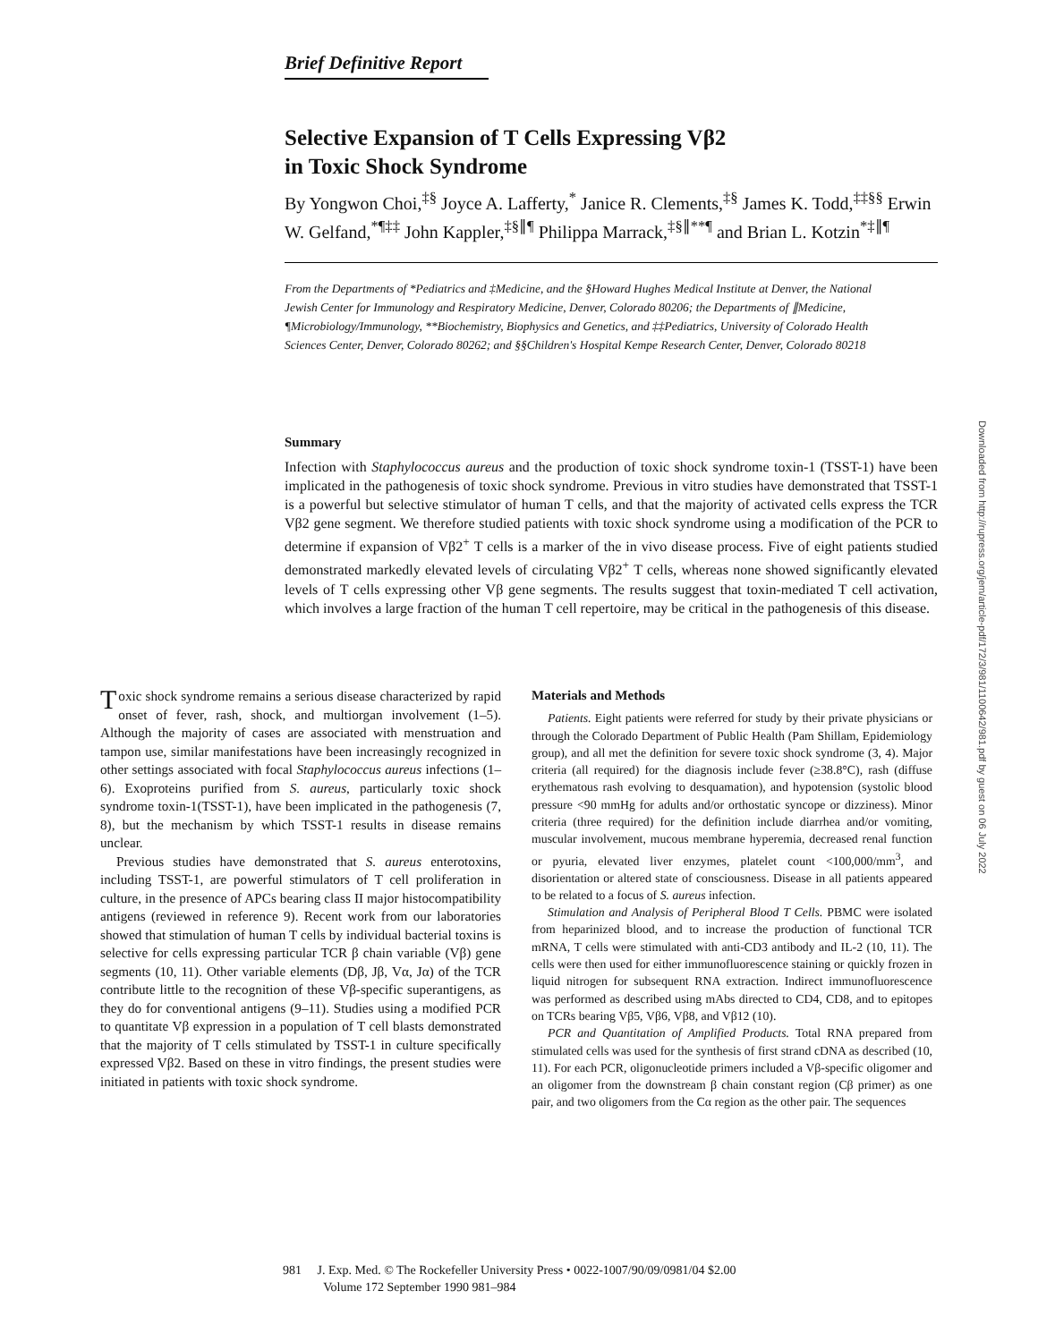Brief Definitive Report
Selective Expansion of T Cells Expressing Vβ2
in Toxic Shock Syndrome
By Yongwon Choi,<sup>‡§</sup> Joyce A. Lafferty,<sup>*</sup> Janice R. Clements,<sup>‡§</sup> James K. Todd,<sup>‡‡§§</sup> Erwin W. Gelfand,<sup>*¶‡‡</sup> John Kappler,<sup>‡§∥¶</sup> Philippa Marrack,<sup>‡§∥**¶</sup> and Brian L. Kotzin<sup>*‡∥¶</sup>
From the Departments of *Pediatrics and ‡Medicine, and the §Howard Hughes Medical Institute at Denver, the National Jewish Center for Immunology and Respiratory Medicine, Denver, Colorado 80206; the Departments of ∥Medicine, ¶Microbiology/Immunology, **Biochemistry, Biophysics and Genetics, and ‡‡Pediatrics, University of Colorado Health Sciences Center, Denver, Colorado 80262; and §§Children's Hospital Kempe Research Center, Denver, Colorado 80218
Summary
Infection with Staphylococcus aureus and the production of toxic shock syndrome toxin-1 (TSST-1) have been implicated in the pathogenesis of toxic shock syndrome. Previous in vitro studies have demonstrated that TSST-1 is a powerful but selective stimulator of human T cells, and that the majority of activated cells express the TCR Vβ2 gene segment. We therefore studied patients with toxic shock syndrome using a modification of the PCR to determine if expansion of Vβ2<sup>+</sup> T cells is a marker of the in vivo disease process. Five of eight patients studied demonstrated markedly elevated levels of circulating Vβ2<sup>+</sup> T cells, whereas none showed significantly elevated levels of T cells expressing other Vβ gene segments. The results suggest that toxin-mediated T cell activation, which involves a large fraction of the human T cell repertoire, may be critical in the pathogenesis of this disease.
Toxic shock syndrome remains a serious disease characterized by rapid onset of fever, rash, shock, and multiorgan involvement (1–5). Although the majority of cases are associated with menstruation and tampon use, similar manifestations have been increasingly recognized in other settings associated with focal Staphylococcus aureus infections (1–6). Exoproteins purified from S. aureus, particularly toxic shock syndrome toxin-1(TSST-1), have been implicated in the pathogenesis (7, 8), but the mechanism by which TSST-1 results in disease remains unclear.
Previous studies have demonstrated that S. aureus enterotoxins, including TSST-1, are powerful stimulators of T cell proliferation in culture, in the presence of APCs bearing class II major histocompatibility antigens (reviewed in reference 9). Recent work from our laboratories showed that stimulation of human T cells by individual bacterial toxins is selective for cells expressing particular TCR β chain variable (Vβ) gene segments (10, 11). Other variable elements (Dβ, Jβ, Vα, Jα) of the TCR contribute little to the recognition of these Vβ-specific superantigens, as they do for conventional antigens (9–11). Studies using a modified PCR to quantitate Vβ expression in a population of T cell blasts demonstrated that the majority of T cells stimulated by TSST-1 in culture specifically expressed Vβ2. Based on these in vitro findings, the present studies were initiated in patients with toxic shock syndrome.
Materials and Methods
Patients. Eight patients were referred for study by their private physicians or through the Colorado Department of Public Health (Pam Shillam, Epidemiology group), and all met the definition for severe toxic shock syndrome (3, 4). Major criteria (all required) for the diagnosis include fever (≥38.8°C), rash (diffuse erythematous rash evolving to desquamation), and hypotension (systolic blood pressure <90 mmHg for adults and/or orthostatic syncope or dizziness). Minor criteria (three required) for the definition include diarrhea and/or vomiting, muscular involvement, mucous membrane hyperemia, decreased renal function or pyuria, elevated liver enzymes, platelet count <100,000/mm<sup>3</sup>, and disorientation or altered state of consciousness. Disease in all patients appeared to be related to a focus of S. aureus infection.
Stimulation and Analysis of Peripheral Blood T Cells. PBMC were isolated from heparinized blood, and to increase the production of functional TCR mRNA, T cells were stimulated with anti-CD3 antibody and IL-2 (10, 11). The cells were then used for either immunofluorescence staining or quickly frozen in liquid nitrogen for subsequent RNA extraction. Indirect immunofluorescence was performed as described using mAbs directed to CD4, CD8, and to epitopes on TCRs bearing Vβ5, Vβ6, Vβ8, and Vβ12 (10).
PCR and Quantitation of Amplified Products. Total RNA prepared from stimulated cells was used for the synthesis of first strand cDNA as described (10, 11). For each PCR, oligonucleotide primers included a Vβ-specific oligomer and an oligomer from the downstream β chain constant region (Cβ primer) as one pair, and two oligomers from the Cα region as the other pair. The sequences
981 J. Exp. Med. © The Rockefeller University Press • 0022-1007/90/09/0981/04 $2.00
Volume 172 September 1990 981–984
Downloaded from http://rupress.org/jem/article-pdf/172/3/981/1100642/981.pdf by guest on 06 July 2022